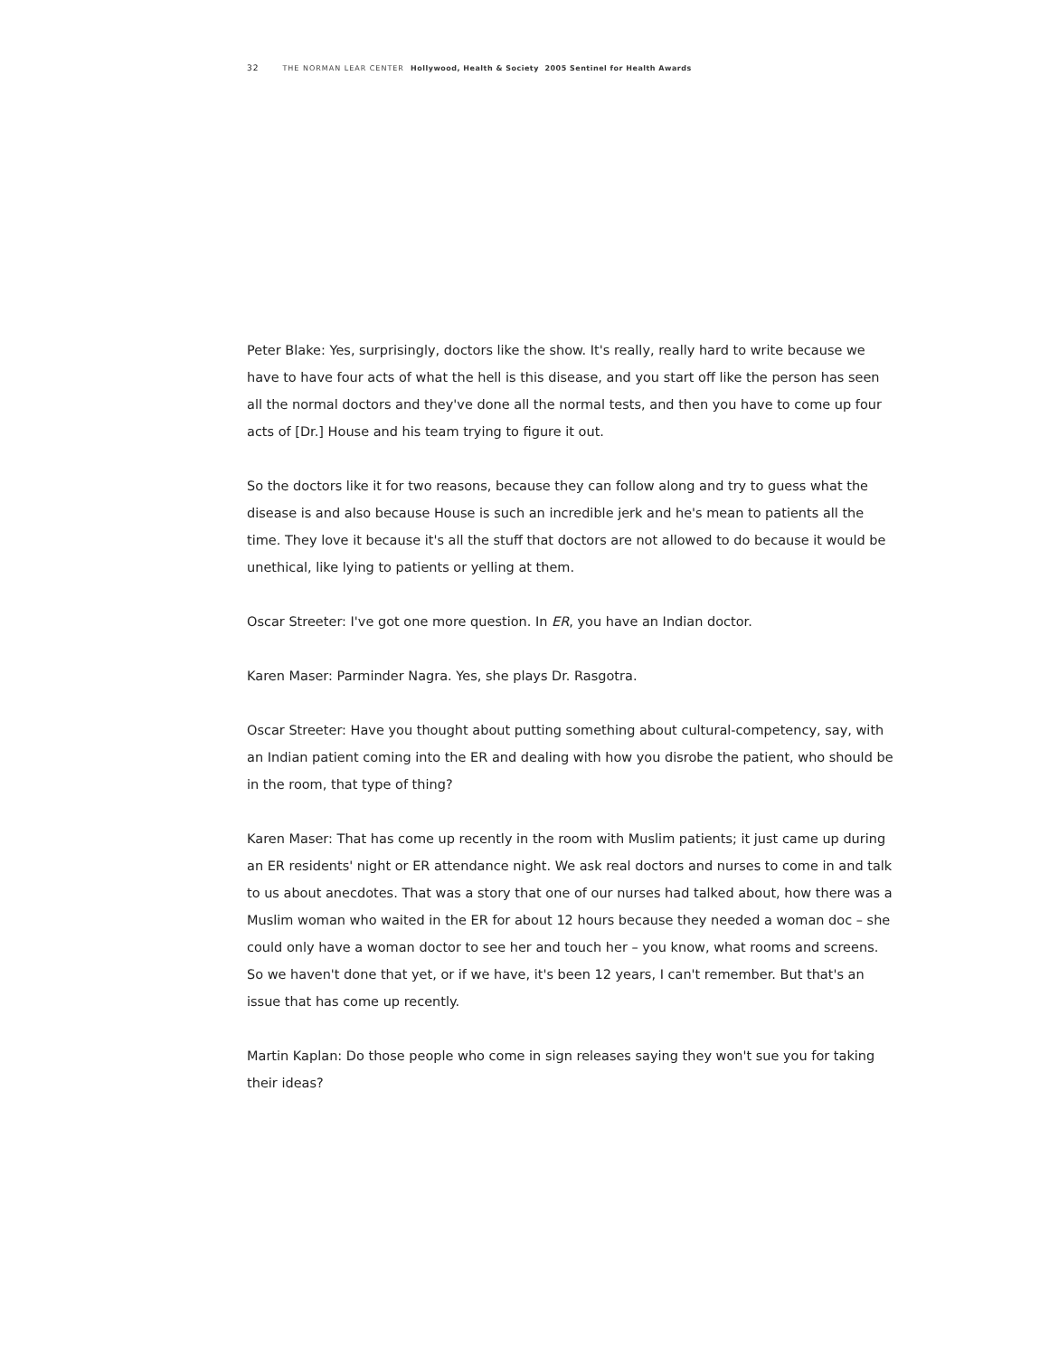32 THE NORMAN LEAR CENTER Hollywood, Health & Society 2005 Sentinel for Health Awards
Peter Blake: Yes, surprisingly, doctors like the show. It's really, really hard to write because we have to have four acts of what the hell is this disease, and you start off like the person has seen all the normal doctors and they've done all the normal tests, and then you have to come up four acts of [Dr.] House and his team trying to figure it out.
So the doctors like it for two reasons, because they can follow along and try to guess what the disease is and also because House is such an incredible jerk and he's mean to patients all the time. They love it because it's all the stuff that doctors are not allowed to do because it would be unethical, like lying to patients or yelling at them.
Oscar Streeter: I've got one more question. In ER, you have an Indian doctor.
Karen Maser: Parminder Nagra. Yes, she plays Dr. Rasgotra.
Oscar Streeter: Have you thought about putting something about cultural-competency, say, with an Indian patient coming into the ER and dealing with how you disrobe the patient, who should be in the room, that type of thing?
Karen Maser: That has come up recently in the room with Muslim patients; it just came up during an ER residents' night or ER attendance night. We ask real doctors and nurses to come in and talk to us about anecdotes. That was a story that one of our nurses had talked about, how there was a Muslim woman who waited in the ER for about 12 hours because they needed a woman doc – she could only have a woman doctor to see her and touch her – you know, what rooms and screens. So we haven't done that yet, or if we have, it's been 12 years, I can't remember. But that's an issue that has come up recently.
Martin Kaplan: Do those people who come in sign releases saying they won't sue you for taking their ideas?